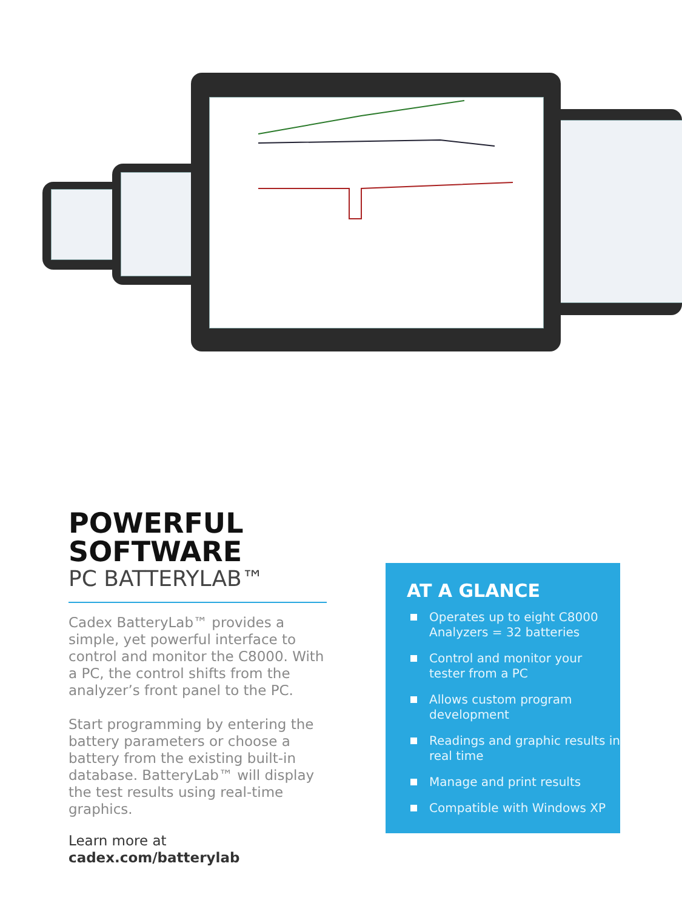POWERFUL
SOFTWARE
PC BATTERYLAB™
Cadex BatteryLab™ provides a simple, yet powerful interface to control and monitor the C8000. With a PC, the control shifts from the analyzer’s front panel to the PC.
Start programming by entering the battery parameters or choose a battery from the existing built-in database. BatteryLab™ will display the test results using real-time graphics.
Learn more at cadex.com/batterylab
AT A GLANCE
Operates up to eight C8000 Analyzers = 32 batteries
Control and monitor your tester from a PC
Allows custom program development
Readings and graphic results in real time
Manage and print results
Compatible with Windows XP